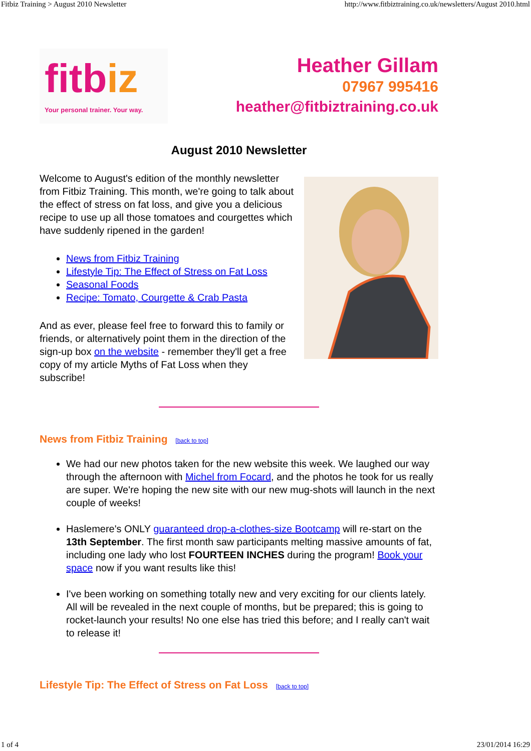Fitbiz Training > August 2010 Newsletter http://www.fitbiztraining.co.uk/newsletters/August 2010.html
fitbiz
Your personal trainer. Your way.
Heather Gillam
07967 995416
heather@fitbiztraining.co.uk
August 2010 Newsletter
Welcome to August's edition of the monthly newsletter from Fitbiz Training. This month, we're going to talk about the effect of stress on fat loss, and give you a delicious recipe to use up all those tomatoes and courgettes which have suddenly ripened in the garden!
News from Fitbiz Training
Lifestyle Tip: The Effect of Stress on Fat Loss
Seasonal Foods
Recipe: Tomato, Courgette & Crab Pasta
And as ever, please feel free to forward this to family or friends, or alternatively point them in the direction of the sign-up box on the website - remember they'll get a free copy of my article Myths of Fat Loss when they subscribe!
News from Fitbiz Training [back to top]
We had our new photos taken for the new website this week. We laughed our way through the afternoon with Michel from Focard, and the photos he took for us really are super. We're hoping the new site with our new mug-shots will launch in the next couple of weeks!
Haslemere's ONLY guaranteed drop-a-clothes-size Bootcamp will re-start on the 13th September. The first month saw participants melting massive amounts of fat, including one lady who lost FOURTEEN INCHES during the program! Book your space now if you want results like this!
I've been working on something totally new and very exciting for our clients lately. All will be revealed in the next couple of months, but be prepared; this is going to rocket-launch your results! No one else has tried this before; and I really can't wait to release it!
Lifestyle Tip: The Effect of Stress on Fat Loss [back to top]
1 of 4 23/01/2014 16:29